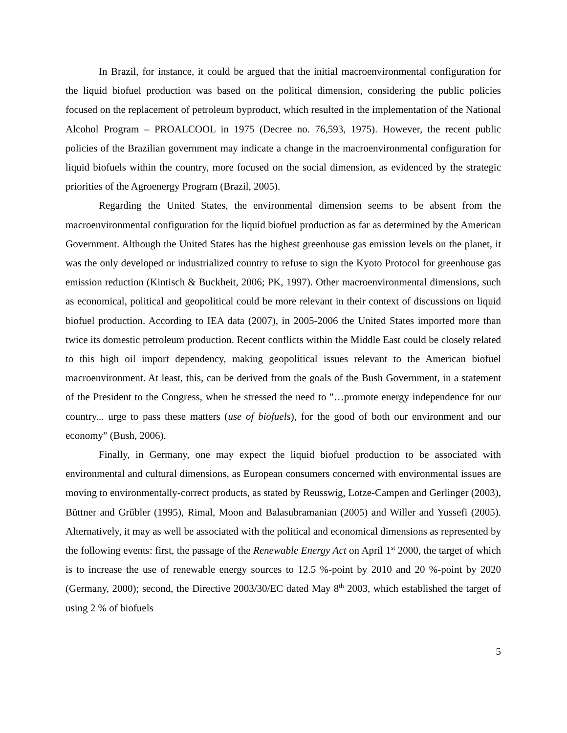In Brazil, for instance, it could be argued that the initial macroenvironmental configuration for the liquid biofuel production was based on the political dimension, considering the public policies focused on the replacement of petroleum byproduct, which resulted in the implementation of the National Alcohol Program – PROALCOOL in 1975 (Decree no. 76,593, 1975). However, the recent public policies of the Brazilian government may indicate a change in the macroenvironmental configuration for liquid biofuels within the country, more focused on the social dimension, as evidenced by the strategic priorities of the Agroenergy Program (Brazil, 2005).
Regarding the United States, the environmental dimension seems to be absent from the macroenvironmental configuration for the liquid biofuel production as far as determined by the American Government. Although the United States has the highest greenhouse gas emission levels on the planet, it was the only developed or industrialized country to refuse to sign the Kyoto Protocol for greenhouse gas emission reduction (Kintisch & Buckheit, 2006; PK, 1997). Other macroenvironmental dimensions, such as economical, political and geopolitical could be more relevant in their context of discussions on liquid biofuel production. According to IEA data (2007), in 2005-2006 the United States imported more than twice its domestic petroleum production. Recent conflicts within the Middle East could be closely related to this high oil import dependency, making geopolitical issues relevant to the American biofuel macroenvironment. At least, this, can be derived from the goals of the Bush Government, in a statement of the President to the Congress, when he stressed the need to "…promote energy independence for our country... urge to pass these matters (use of biofuels), for the good of both our environment and our economy" (Bush, 2006).
Finally, in Germany, one may expect the liquid biofuel production to be associated with environmental and cultural dimensions, as European consumers concerned with environmental issues are moving to environmentally-correct products, as stated by Reusswig, Lotze-Campen and Gerlinger (2003), Büttner and Grübler (1995), Rimal, Moon and Balasubramanian (2005) and Willer and Yussefi (2005). Alternatively, it may as well be associated with the political and economical dimensions as represented by the following events: first, the passage of the Renewable Energy Act on April 1<sup>st</sup> 2000, the target of which is to increase the use of renewable energy sources to 12.5 %-point by 2010 and 20 %-point by 2020 (Germany, 2000); second, the Directive 2003/30/EC dated May 8<sup>th</sup> 2003, which established the target of using 2 % of biofuels
5